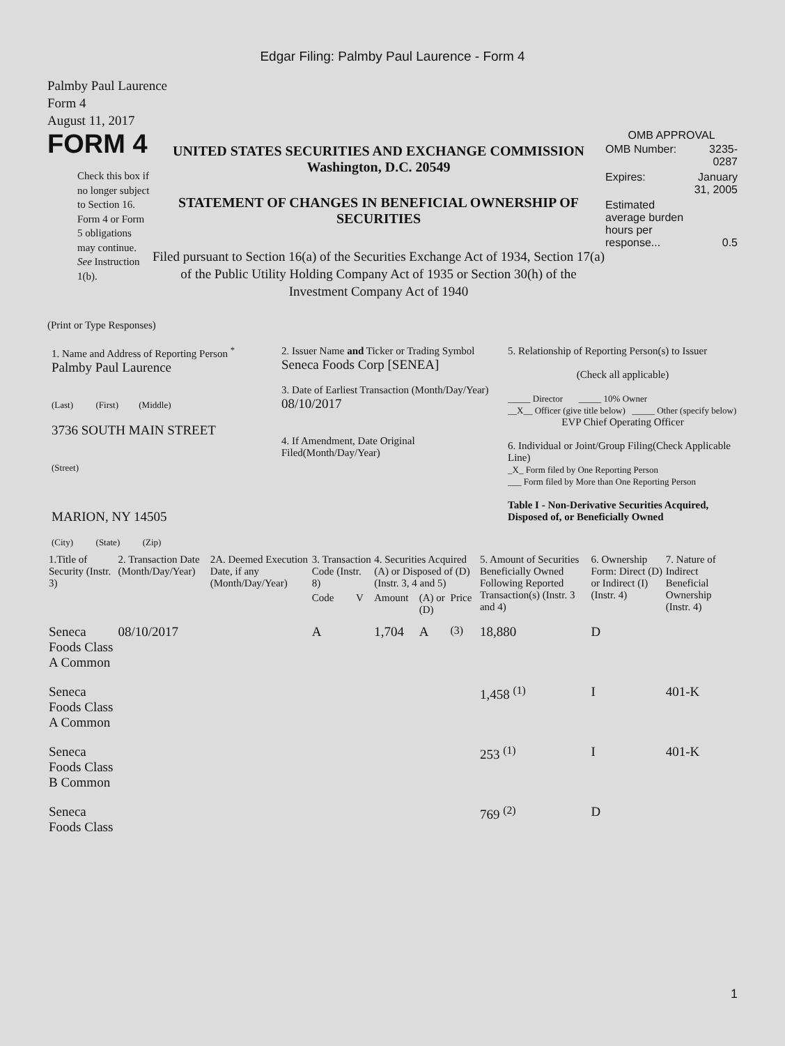Edgar Filing: Palmby Paul Laurence - Form 4
Palmby Paul Laurence
Form 4
August 11, 2017
FORM 4
Check this box if no longer subject to Section 16. Form 4 or Form 5 obligations may continue. See Instruction 1(b).
UNITED STATES SECURITIES AND EXCHANGE COMMISSION
Washington, D.C. 20549
STATEMENT OF CHANGES IN BENEFICIAL OWNERSHIP OF SECURITIES
Filed pursuant to Section 16(a) of the Securities Exchange Act of 1934, Section 17(a) of the Public Utility Holding Company Act of 1935 or Section 30(h) of the Investment Company Act of 1940
OMB APPROVAL
| OMB Number: | 3235-0287 |
| Expires: | January 31, 2005 |
| Estimated average burden hours per response... | 0.5 |
(Print or Type Responses)
1. Name and Address of Reporting Person <sup>*</sup>
Palmby Paul Laurence
(Last) (First) (Middle)
3736 SOUTH MAIN STREET
(Street)
MARION, NY 14505
(City) (State) (Zip)
2. Issuer Name and Ticker or Trading Symbol
Seneca Foods Corp [SENEA]
3. Date of Earliest Transaction (Month/Day/Year)
08/10/2017
4. If Amendment, Date Original Filed(Month/Day/Year)
5. Relationship of Reporting Person(s) to Issuer
(Check all applicable)
_____ Director _____ 10% Owner
__X__ Officer (give title below) _____ Other (specify below)
EVP Chief Operating Officer
6. Individual or Joint/Group Filing(Check Applicable Line)
_X_ Form filed by One Reporting Person
___ Form filed by More than One Reporting Person
Table I - Non-Derivative Securities Acquired, Disposed of, or Beneficially Owned
| 1.Title of Security (Instr. 3) | 2. Transaction Date (Month/Day/Year) | 2A. Deemed Execution Date, if any (Month/Day/Year) | 3. Transaction Code (Instr. 8) | | 4. Securities Acquired (A) or Disposed of (D) (Instr. 3, 4 and 5) | | | 5. Amount of Securities Beneficially Owned Following Reported Transaction(s) (Instr. 3 and 4) | 6. Ownership Form: Direct (D) or Indirect (I) (Instr. 4) | 7. Nature of Indirect Beneficial Ownership (Instr. 4) |
| --- | --- | --- | --- | --- | --- | --- | --- | --- | --- | --- |
| | | | Code | V | Amount | (A) or (D) | Price | | | |
| Seneca Foods Class A Common | 08/10/2017 | | A | | 1,704 | A | <sup>(3)</sup> | 18,880 | D | |
| Seneca Foods Class A Common | | | | | | | | 1,458 <sup>(1)</sup> | I | 401-K |
| Seneca Foods Class B Common | | | | | | | | 253 <sup>(1)</sup> | I | 401-K |
| Seneca Foods Class | | | | | | | | 769 <sup>(2)</sup> | D | |
1